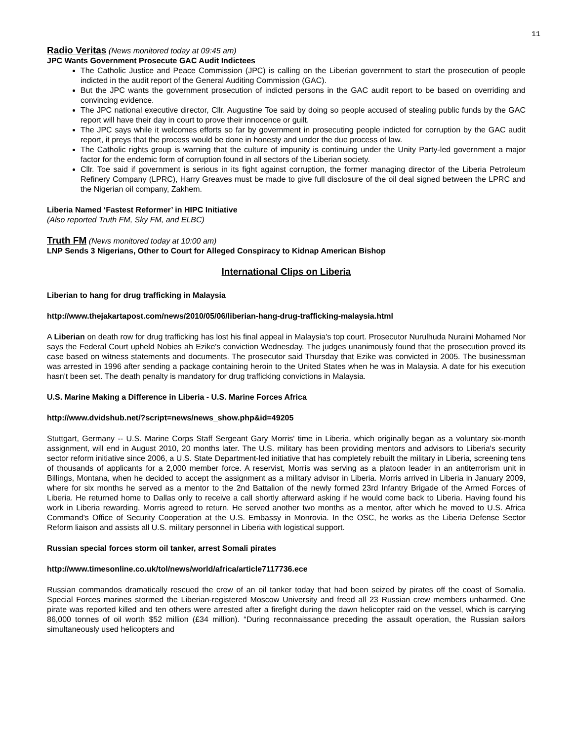11
Radio Veritas
(News monitored today at 09:45 am)
JPC Wants Government Prosecute GAC Audit Indictees
The Catholic Justice and Peace Commission (JPC) is calling on the Liberian government to start the prosecution of people indicted in the audit report of the General Auditing Commission (GAC).
But the JPC wants the government prosecution of indicted persons in the GAC audit report to be based on overriding and convincing evidence.
The JPC national executive director, Cllr. Augustine Toe said by doing so people accused of stealing public funds by the GAC report will have their day in court to prove their innocence or guilt.
The JPC says while it welcomes efforts so far by government in prosecuting people indicted for corruption by the GAC audit report, it preys that the process would be done in honesty and under the due process of law.
The Catholic rights group is warning that the culture of impunity is continuing under the Unity Party-led government a major factor for the endemic form of corruption found in all sectors of the Liberian society.
Cllr. Toe said if government is serious in its fight against corruption, the former managing director of the Liberia Petroleum Refinery Company (LPRC), Harry Greaves must be made to give full disclosure of the oil deal signed between the LPRC and the Nigerian oil company, Zakhem.
Liberia Named ‘Fastest Reformer’ in HIPC Initiative
(Also reported Truth FM, Sky FM, and ELBC)
Truth FM
(News monitored today at 10:00 am)
LNP Sends 3 Nigerians, Other to Court for Alleged Conspiracy to Kidnap American Bishop
International Clips on Liberia
Liberian to hang for drug trafficking in Malaysia
http://www.thejakartapost.com/news/2010/05/06/liberian-hang-drug-trafficking-malaysia.html
A Liberian on death row for drug trafficking has lost his final appeal in Malaysia's top court. Prosecutor Nurulhuda Nuraini Mohamed Nor says the Federal Court upheld Nobies ah Ezike's conviction Wednesday. The judges unanimously found that the prosecution proved its case based on witness statements and documents. The prosecutor said Thursday that Ezike was convicted in 2005. The businessman was arrested in 1996 after sending a package containing heroin to the United States when he was in Malaysia. A date for his execution hasn't been set. The death penalty is mandatory for drug trafficking convictions in Malaysia.
U.S. Marine Making a Difference in Liberia - U.S. Marine Forces Africa
http://www.dvidshub.net/?script=news/news_show.php&id=49205
Stuttgart, Germany -- U.S. Marine Corps Staff Sergeant Gary Morris' time in Liberia, which originally began as a voluntary six-month assignment, will end in August 2010, 20 months later. The U.S. military has been providing mentors and advisors to Liberia's security sector reform initiative since 2006, a U.S. State Department-led initiative that has completely rebuilt the military in Liberia, screening tens of thousands of applicants for a 2,000 member force. A reservist, Morris was serving as a platoon leader in an antiterrorism unit in Billings, Montana, when he decided to accept the assignment as a military advisor in Liberia. Morris arrived in Liberia in January 2009, where for six months he served as a mentor to the 2nd Battalion of the newly formed 23rd Infantry Brigade of the Armed Forces of Liberia. He returned home to Dallas only to receive a call shortly afterward asking if he would come back to Liberia. Having found his work in Liberia rewarding, Morris agreed to return. He served another two months as a mentor, after which he moved to U.S. Africa Command's Office of Security Cooperation at the U.S. Embassy in Monrovia. In the OSC, he works as the Liberia Defense Sector Reform liaison and assists all U.S. military personnel in Liberia with logistical support.
Russian special forces storm oil tanker, arrest Somali pirates
http://www.timesonline.co.uk/tol/news/world/africa/article7117736.ece
Russian commandos dramatically rescued the crew of an oil tanker today that had been seized by pirates off the coast of Somalia. Special Forces marines stormed the Liberian-registered Moscow University and freed all 23 Russian crew members unharmed. One pirate was reported killed and ten others were arrested after a firefight during the dawn helicopter raid on the vessel, which is carrying 86,000 tonnes of oil worth $52 million (£34 million). “During reconnaissance preceding the assault operation, the Russian sailors simultaneously used helicopters and